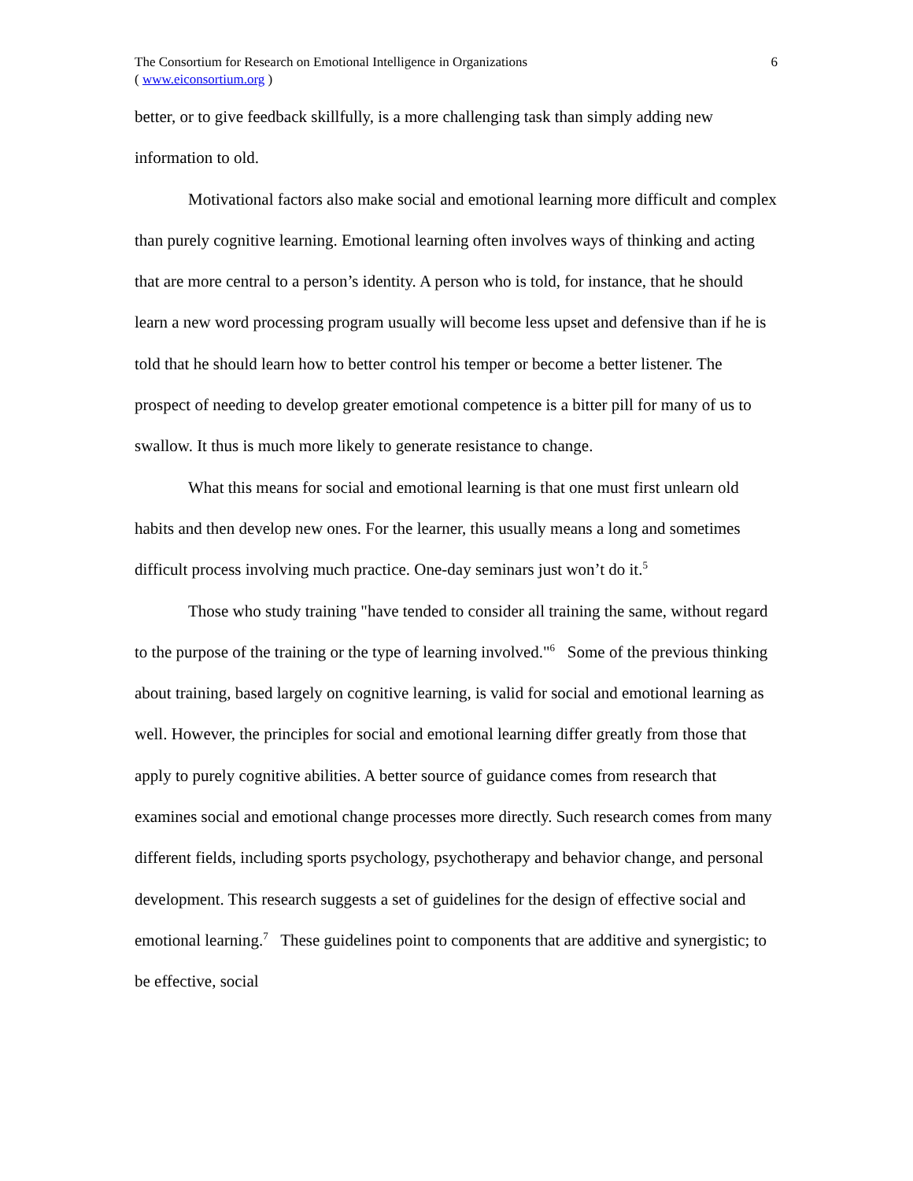The Consortium for Research on Emotional Intelligence in Organizations
( www.eiconsortium.org )
6
better, or to give feedback skillfully, is a more challenging task than simply adding new information to old.
Motivational factors also make social and emotional learning more difficult and complex than purely cognitive learning. Emotional learning often involves ways of thinking and acting that are more central to a person’s identity. A person who is told, for instance, that he should learn a new word processing program usually will become less upset and defensive than if he is told that he should learn how to better control his temper or become a better listener. The prospect of needing to develop greater emotional competence is a bitter pill for many of us to swallow. It thus is much more likely to generate resistance to change.
What this means for social and emotional learning is that one must first unlearn old habits and then develop new ones. For the learner, this usually means a long and sometimes difficult process involving much practice. One-day seminars just won’t do it.<sup>5</sup>
Those who study training "have tended to consider all training the same, without regard to the purpose of the training or the type of learning involved."<sup>6</sup> Some of the previous thinking about training, based largely on cognitive learning, is valid for social and emotional learning as well. However, the principles for social and emotional learning differ greatly from those that apply to purely cognitive abilities. A better source of guidance comes from research that examines social and emotional change processes more directly. Such research comes from many different fields, including sports psychology, psychotherapy and behavior change, and personal development. This research suggests a set of guidelines for the design of effective social and emotional learning.<sup>7</sup> These guidelines point to components that are additive and synergistic; to be effective, social